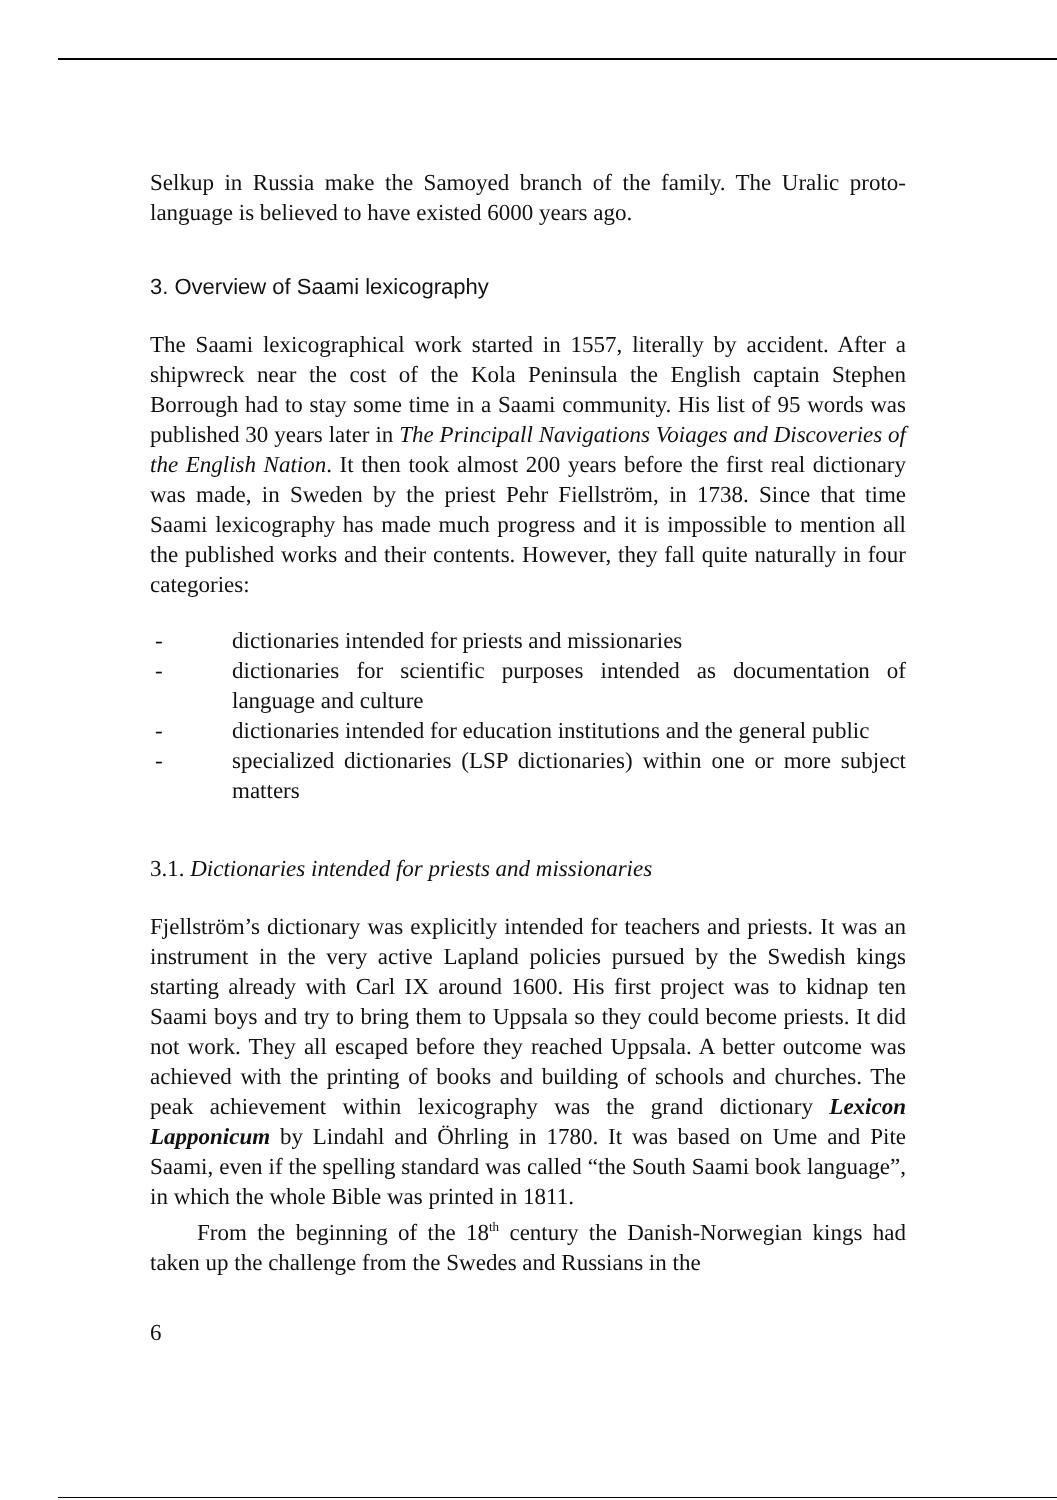Selkup in Russia make the Samoyed branch of the family. The Uralic proto-language is believed to have existed 6000 years ago.
3. Overview of Saami lexicography
The Saami lexicographical work started in 1557, literally by accident. After a shipwreck near the cost of the Kola Peninsula the English captain Stephen Borrough had to stay some time in a Saami community. His list of 95 words was published 30 years later in The Principall Navigations Voiages and Discoveries of the English Nation. It then took almost 200 years before the first real dictionary was made, in Sweden by the priest Pehr Fiellström, in 1738. Since that time Saami lexicography has made much progress and it is impossible to mention all the published works and their contents. However, they fall quite naturally in four categories:
- dictionaries intended for priests and missionaries
- dictionaries for scientific purposes intended as documentation of language and culture
- dictionaries intended for education institutions and the general public
- specialized dictionaries (LSP dictionaries) within one or more subject matters
3.1. Dictionaries intended for priests and missionaries
Fjellström’s dictionary was explicitly intended for teachers and priests. It was an instrument in the very active Lapland policies pursued by the Swedish kings starting already with Carl IX around 1600. His first project was to kidnap ten Saami boys and try to bring them to Uppsala so they could become priests. It did not work. They all escaped before they reached Uppsala. A better outcome was achieved with the printing of books and building of schools and churches. The peak achievement within lexicography was the grand dictionary Lexicon Lapponicum by Lindahl and Öhrling in 1780. It was based on Ume and Pite Saami, even if the spelling standard was called “the South Saami book language”, in which the whole Bible was printed in 1811.
From the beginning of the 18<sup>th</sup> century the Danish-Norwegian kings had taken up the challenge from the Swedes and Russians in the
6